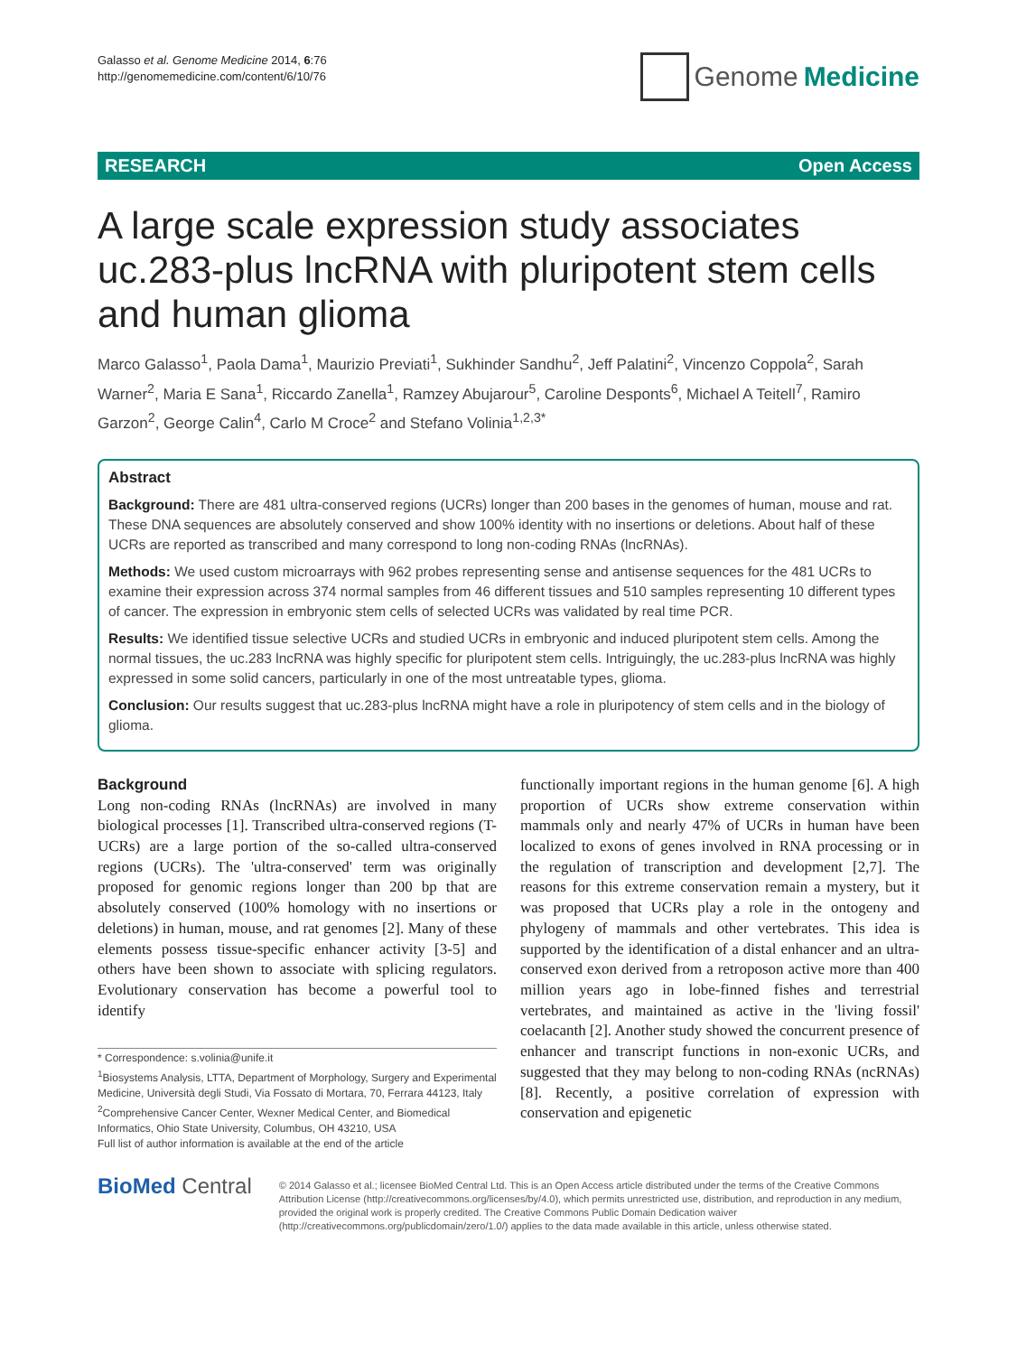Galasso et al. Genome Medicine 2014, 6:76
http://genomemedicine.com/content/6/10/76
Genome Medicine
RESEARCH Open Access
A large scale expression study associates uc.283-plus lncRNA with pluripotent stem cells and human glioma
Marco Galasso<sup>1</sup>, Paola Dama<sup>1</sup>, Maurizio Previati<sup>1</sup>, Sukhinder Sandhu<sup>2</sup>, Jeff Palatini<sup>2</sup>, Vincenzo Coppola<sup>2</sup>, Sarah Warner<sup>2</sup>, Maria E Sana<sup>1</sup>, Riccardo Zanella<sup>1</sup>, Ramzey Abujarour<sup>5</sup>, Caroline Desponts<sup>6</sup>, Michael A Teitell<sup>7</sup>, Ramiro Garzon<sup>2</sup>, George Calin<sup>4</sup>, Carlo M Croce<sup>2</sup> and Stefano Volinia<sup>1,2,3*</sup>
Abstract
Background: There are 481 ultra-conserved regions (UCRs) longer than 200 bases in the genomes of human, mouse and rat. These DNA sequences are absolutely conserved and show 100% identity with no insertions or deletions. About half of these UCRs are reported as transcribed and many correspond to long non-coding RNAs (lncRNAs).
Methods: We used custom microarrays with 962 probes representing sense and antisense sequences for the 481 UCRs to examine their expression across 374 normal samples from 46 different tissues and 510 samples representing 10 different types of cancer. The expression in embryonic stem cells of selected UCRs was validated by real time PCR.
Results: We identified tissue selective UCRs and studied UCRs in embryonic and induced pluripotent stem cells. Among the normal tissues, the uc.283 lncRNA was highly specific for pluripotent stem cells. Intriguingly, the uc.283-plus lncRNA was highly expressed in some solid cancers, particularly in one of the most untreatable types, glioma.
Conclusion: Our results suggest that uc.283-plus lncRNA might have a role in pluripotency of stem cells and in the biology of glioma.
Background
Long non-coding RNAs (lncRNAs) are involved in many biological processes [1]. Transcribed ultra-conserved regions (T-UCRs) are a large portion of the so-called ultra-conserved regions (UCRs). The 'ultra-conserved' term was originally proposed for genomic regions longer than 200 bp that are absolutely conserved (100% homology with no insertions or deletions) in human, mouse, and rat genomes [2]. Many of these elements possess tissue-specific enhancer activity [3-5] and others have been shown to associate with splicing regulators. Evolutionary conservation has become a powerful tool to identify
* Correspondence: s.volinia@unife.it
<sup>1</sup> Biosystems Analysis, LTTA, Department of Morphology, Surgery and Experimental Medicine, Università degli Studi, Via Fossato di Mortara, 70, Ferrara 44123, Italy
<sup>2</sup> Comprehensive Cancer Center, Wexner Medical Center, and Biomedical Informatics, Ohio State University, Columbus, OH 43210, USA
Full list of author information is available at the end of the article
functionally important regions in the human genome [6]. A high proportion of UCRs show extreme conservation within mammals only and nearly 47% of UCRs in human have been localized to exons of genes involved in RNA processing or in the regulation of transcription and development [2,7]. The reasons for this extreme conservation remain a mystery, but it was proposed that UCRs play a role in the ontogeny and phylogeny of mammals and other vertebrates. This idea is supported by the identification of a distal enhancer and an ultra-conserved exon derived from a retroposon active more than 400 million years ago in lobe-finned fishes and terrestrial vertebrates, and maintained as active in the 'living fossil' coelacanth [2]. Another study showed the concurrent presence of enhancer and transcript functions in non-exonic UCRs, and suggested that they may belong to non-coding RNAs (ncRNAs) [8]. Recently, a positive correlation of expression with conservation and epigenetic
BioMed Central
© 2014 Galasso et al.; licensee BioMed Central Ltd. This is an Open Access article distributed under the terms of the Creative Commons Attribution License (http://creativecommons.org/licenses/by/4.0), which permits unrestricted use, distribution, and reproduction in any medium, provided the original work is properly credited. The Creative Commons Public Domain Dedication waiver (http://creativecommons.org/publicdomain/zero/1.0/) applies to the data made available in this article, unless otherwise stated.